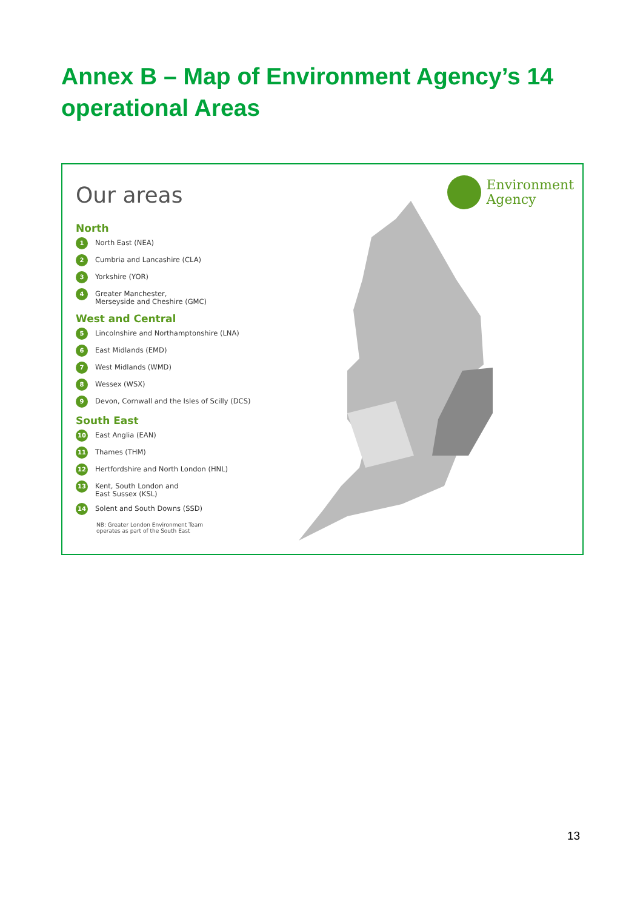Annex B – Map of Environment Agency’s 14 operational Areas
Our areas
North
1 North East (NEA)
2 Cumbria and Lancashire (CLA)
3 Yorkshire (YOR)
4 Greater Manchester,
Merseyside and Cheshire (GMC)
West and Central
5 Lincolnshire and Northamptonshire (LNA)
6 East Midlands (EMD)
7 West Midlands (WMD)
8 Wessex (WSX)
9 Devon, Cornwall and the Isles of Scilly (DCS)
South East
10 East Anglia (EAN)
11 Thames (THM)
12 Hertfordshire and North London (HNL)
13 Kent, South London and
East Sussex (KSL)
14 Solent and South Downs (SSD)
NB: Greater London Environment Team
operates as part of the South East
Environment
Agency
13